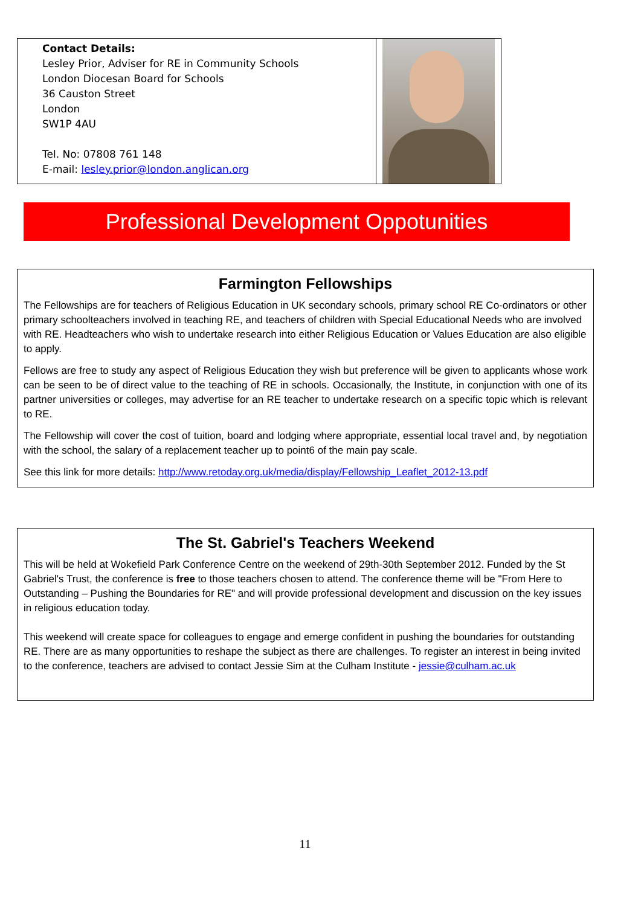Contact Details:
Lesley Prior, Adviser for RE in Community Schools
London Diocesan Board for Schools
36 Causton Street
London
SW1P 4AU
Tel. No: 07808 761 148
E-mail: lesley.prior@london.anglican.org
Professional Development Oppotunities
Farmington Fellowships
The Fellowships are for teachers of Religious Education in UK secondary schools, primary school RE Co-ordinators or other primary schoolteachers involved in teaching RE, and teachers of children with Special Educational Needs who are involved with RE. Headteachers who wish to undertake research into either Religious Education or Values Education are also eligible to apply.
Fellows are free to study any aspect of Religious Education they wish but preference will be given to applicants whose work can be seen to be of direct value to the teaching of RE in schools. Occasionally, the Institute, in conjunction with one of its partner universities or colleges, may advertise for an RE teacher to undertake research on a specific topic which is relevant to RE.
The Fellowship will cover the cost of tuition, board and lodging where appropriate, essential local travel and, by negotiation with the school, the salary of a replacement teacher up to point6 of the main pay scale.
See this link for more details: http://www.retoday.org.uk/media/display/Fellowship_Leaflet_2012-13.pdf
The St. Gabriel's Teachers Weekend
This will be held at Wokefield Park Conference Centre on the weekend of 29th-30th September 2012. Funded by the St Gabriel's Trust, the conference is free to those teachers chosen to attend. The conference theme will be "From Here to Outstanding – Pushing the Boundaries for RE" and will provide professional development and discussion on the key issues in religious education today.
This weekend will create space for colleagues to engage and emerge confident in pushing the boundaries for outstanding RE. There are as many opportunities to reshape the subject as there are challenges. To register an interest in being invited to the conference, teachers are advised to contact Jessie Sim at the Culham Institute - jessie@culham.ac.uk
11